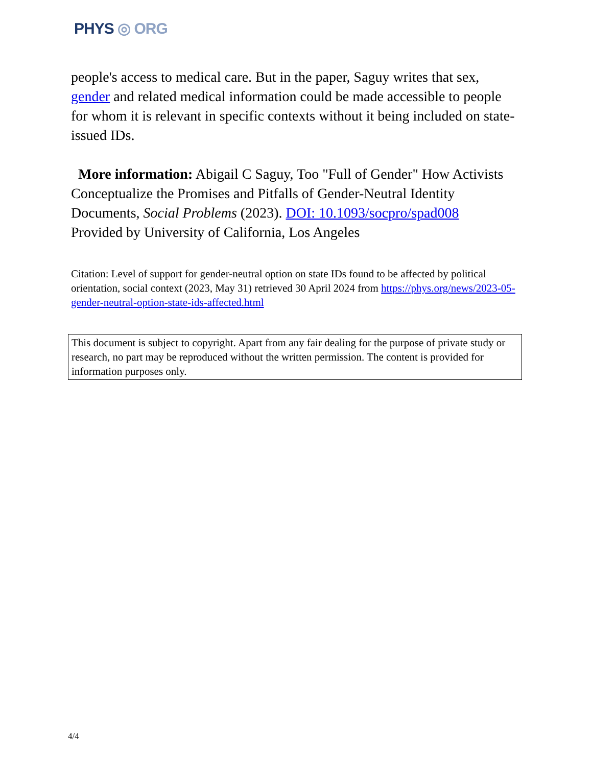PHYS ◎ ORG
people's access to medical care. But in the paper, Saguy writes that sex, gender and related medical information could be made accessible to people for whom it is relevant in specific contexts without it being included on state-issued IDs.
More information: Abigail C Saguy, Too "Full of Gender" How Activists Conceptualize the Promises and Pitfalls of Gender-Neutral Identity Documents, Social Problems (2023). DOI: 10.1093/socpro/spad008
Provided by University of California, Los Angeles
Citation: Level of support for gender-neutral option on state IDs found to be affected by political orientation, social context (2023, May 31) retrieved 30 April 2024 from https://phys.org/news/2023-05-gender-neutral-option-state-ids-affected.html
This document is subject to copyright. Apart from any fair dealing for the purpose of private study or research, no part may be reproduced without the written permission. The content is provided for information purposes only.
4/4